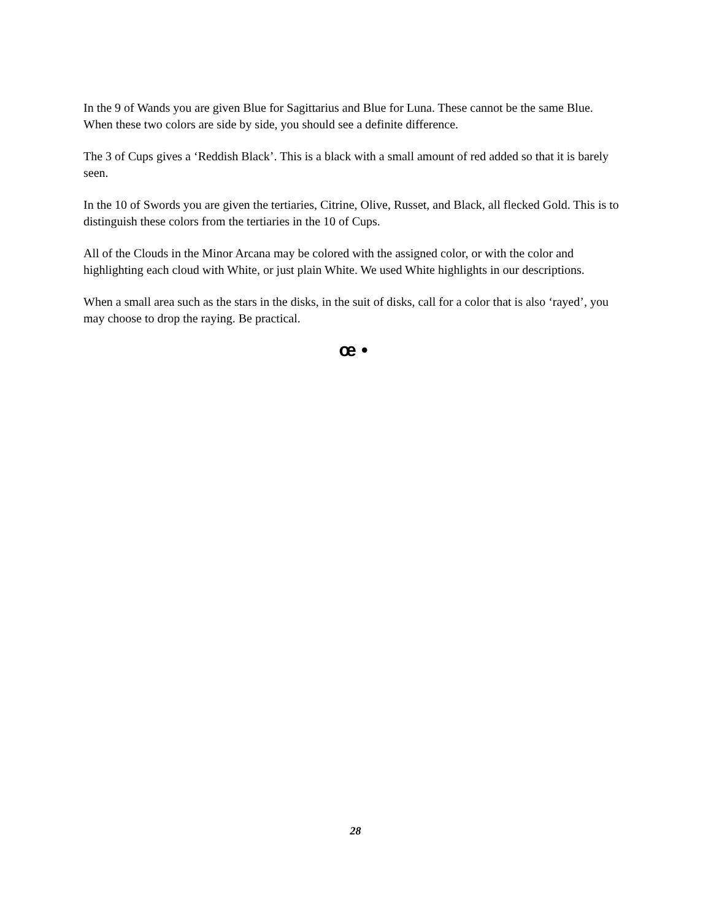In the 9 of Wands you are given Blue for Sagittarius and Blue for Luna. These cannot be the same Blue. When these two colors are side by side, you should see a definite difference.
The 3 of Cups gives a ‘Reddish Black’. This is a black with a small amount of red added so that it is barely seen.
In the 10 of Swords you are given the tertiaries, Citrine, Olive, Russet, and Black, all flecked Gold. This is to distinguish these colors from the tertiaries in the 10 of Cups.
All of the Clouds in the Minor Arcana may be colored with the assigned color, or with the color and highlighting each cloud with White, or just plain White. We used White highlights in our descriptions.
When a small area such as the stars in the disks, in the suit of disks, call for a color that is also ‘rayed’, you may choose to drop the raying. Be practical.
œ •
28